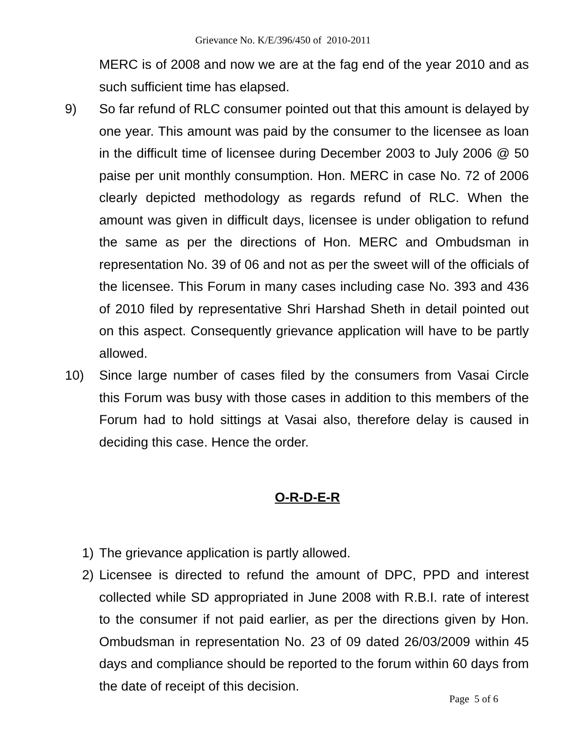Grievance No. K/E/396/450 of 2010-2011
MERC is of 2008 and now we are at the fag end of the year 2010 and as such sufficient time has elapsed.
9) So far refund of RLC consumer pointed out that this amount is delayed by one year. This amount was paid by the consumer to the licensee as loan in the difficult time of licensee during December 2003 to July 2006 @ 50 paise per unit monthly consumption. Hon. MERC in case No. 72 of 2006 clearly depicted methodology as regards refund of RLC. When the amount was given in difficult days, licensee is under obligation to refund the same as per the directions of Hon. MERC and Ombudsman in representation No. 39 of 06 and not as per the sweet will of the officials of the licensee. This Forum in many cases including case No. 393 and 436 of 2010 filed by representative Shri Harshad Sheth in detail pointed out on this aspect. Consequently grievance application will have to be partly allowed.
10) Since large number of cases filed by the consumers from Vasai Circle this Forum was busy with those cases in addition to this members of the Forum had to hold sittings at Vasai also, therefore delay is caused in deciding this case. Hence the order.
O-R-D-E-R
1) The grievance application is partly allowed.
2) Licensee is directed to refund the amount of DPC, PPD and interest collected while SD appropriated in June 2008 with R.B.I. rate of interest to the consumer if not paid earlier, as per the directions given by Hon. Ombudsman in representation No. 23 of 09 dated 26/03/2009 within 45 days and compliance should be reported to the forum within 60 days from the date of receipt of this decision.
Page 5 of 6